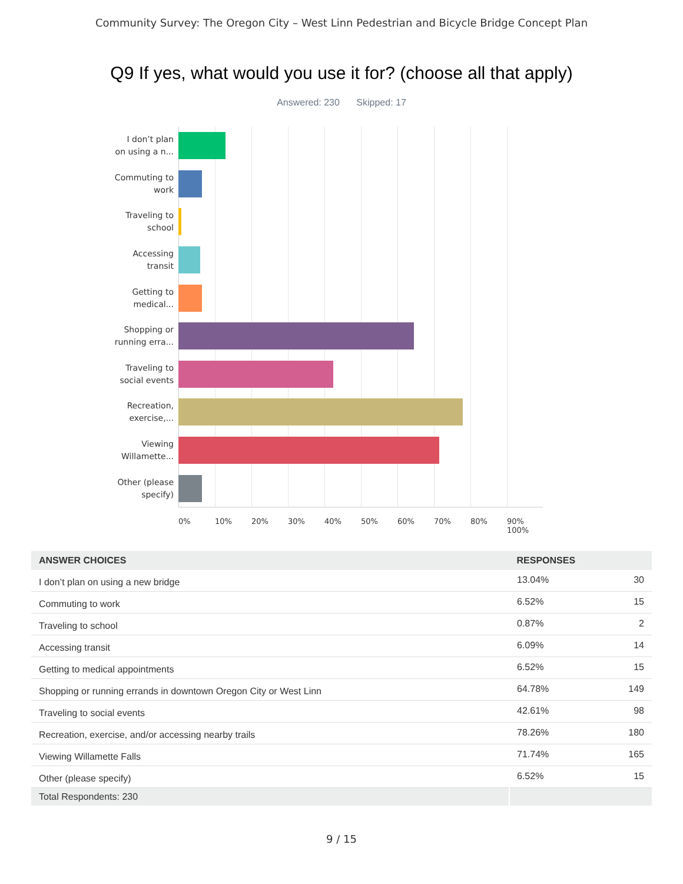Community Survey: The Oregon City – West Linn Pedestrian and Bicycle Bridge Concept Plan
Q9 If yes, what would you use it for? (choose all that apply)
Answered: 230 Skipped: 17
I don’t plan
on using a n...
Commuting to
work
Traveling to
school
Accessing
transit
Getting to
medical...
Shopping or
running erra...
Traveling to
social events
Recreation,
exercise,...
Viewing
Willamette...
Other (please
specify)
0% 10% 20% 30% 40% 50% 60% 70% 80% 90% 100%
| ANSWER CHOICES | RESPONSES | |
| --- | --- | --- |
| I don’t plan on using a new bridge | 13.04% | 30 |
| Commuting to work | 6.52% | 15 |
| Traveling to school | 0.87% | 2 |
| Accessing transit | 6.09% | 14 |
| Getting to medical appointments | 6.52% | 15 |
| Shopping or running errands in downtown Oregon City or West Linn | 64.78% | 149 |
| Traveling to social events | 42.61% | 98 |
| Recreation, exercise, and/or accessing nearby trails | 78.26% | 180 |
| Viewing Willamette Falls | 71.74% | 165 |
| Other (please specify) | 6.52% | 15 |
| Total Respondents: 230 | | |
9 / 15